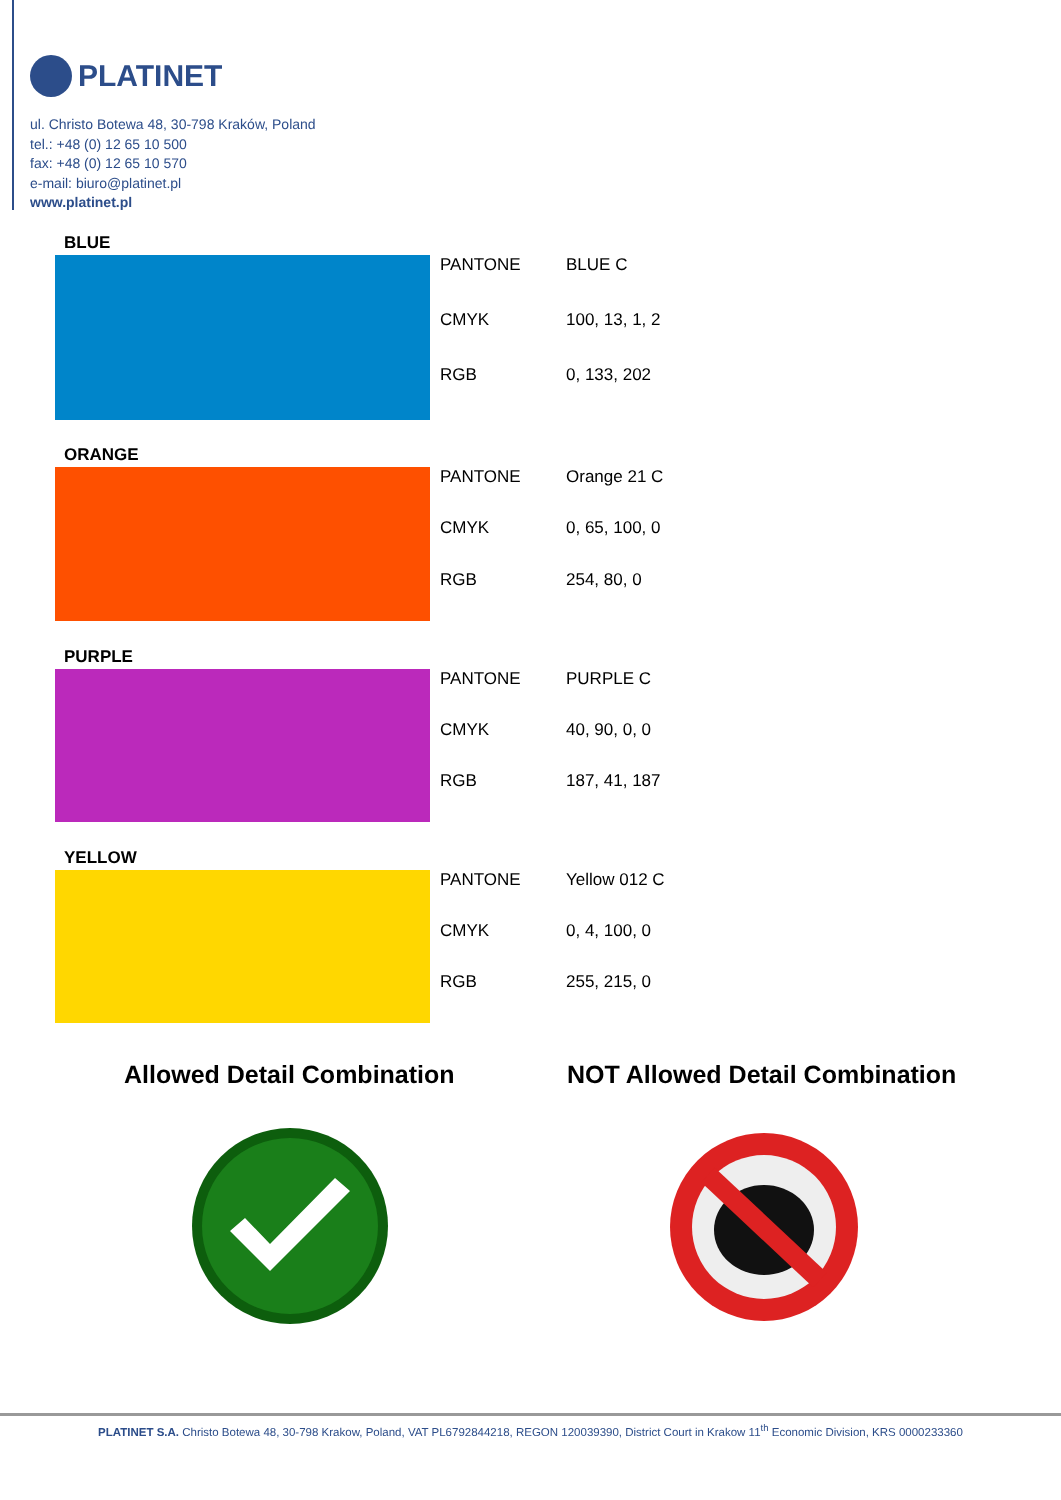PLATINET
ul. Christo Botewa 48, 30-798 Kraków, Poland
tel.: +48 (0) 12 65 10 500
fax: +48 (0) 12 65 10 570
e-mail: biuro@platinet.pl
www.platinet.pl
BLUE
| PANTONE | BLUE C |
| CMYK | 100, 13, 1, 2 |
| RGB | 0, 133, 202 |
ORANGE
| PANTONE | Orange 21 C |
| CMYK | 0, 65, 100, 0 |
| RGB | 254, 80, 0 |
PURPLE
| PANTONE | PURPLE C |
| CMYK | 40, 90, 0, 0 |
| RGB | 187, 41, 187 |
YELLOW
| PANTONE | Yellow 012 C |
| CMYK | 0, 4, 100, 0 |
| RGB | 255, 215, 0 |
Allowed Detail Combination NOT Allowed Detail Combination
PLATINET S.A. Christo Botewa 48, 30-798 Krakow, Poland, VAT PL6792844218, REGON 120039390, District Court in Krakow 11<sup>th</sup> Economic Division, KRS 0000233360